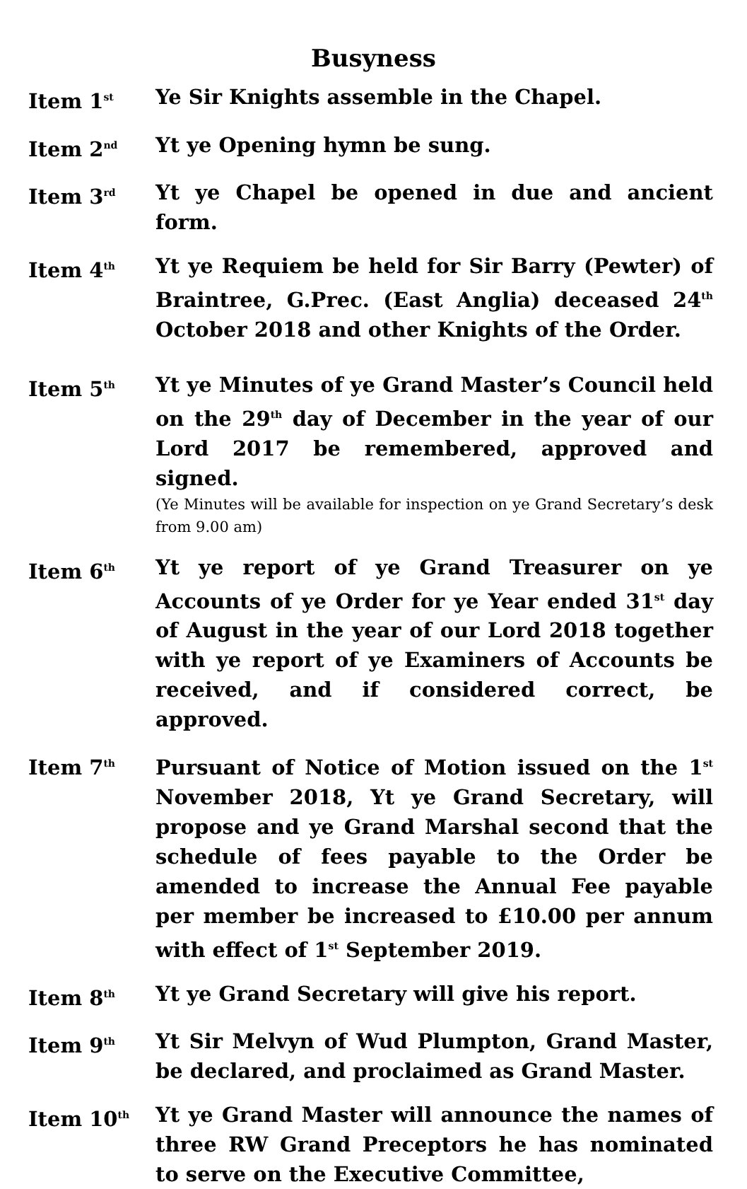Busyness
Item 1<sup>st</sup>
Ye Sir Knights assemble in the Chapel.
Item 2<sup>nd</sup>
Yt ye Opening hymn be sung.
Item 3<sup>rd</sup>
Yt ye Chapel be opened in due and ancient form.
Item 4<sup>th</sup>
Yt ye Requiem be held for Sir Barry (Pewter) of Braintree, G.Prec. (East Anglia) deceased 24<sup>th</sup> October 2018 and other Knights of the Order.
Item 5<sup>th</sup>
Yt ye Minutes of ye Grand Master’s Council held on the 29<sup>th</sup> day of December in the year of our Lord 2017 be remembered, approved and signed.
(Ye Minutes will be available for inspection on ye Grand Secretary’s desk from 9.00 am)
Item 6<sup>th</sup>
Yt ye report of ye Grand Treasurer on ye Accounts of ye Order for ye Year ended 31<sup>st</sup> day of August in the year of our Lord 2018 together with ye report of ye Examiners of Accounts be received, and if considered correct, be approved.
Item 7<sup>th</sup>
Pursuant of Notice of Motion issued on the 1<sup>st</sup> November 2018, Yt ye Grand Secretary, will propose and ye Grand Marshal second that the schedule of fees payable to the Order be amended to increase the Annual Fee payable per member be increased to £10.00 per annum with effect of 1<sup>st</sup> September 2019.
Item 8<sup>th</sup>
Yt ye Grand Secretary will give his report.
Item 9<sup>th</sup>
Yt Sir Melvyn of Wud Plumpton, Grand Master, be declared, and proclaimed as Grand Master.
Item 10<sup>th</sup>
Yt ye Grand Master will announce the names of three RW Grand Preceptors he has nominated to serve on the Executive Committee,